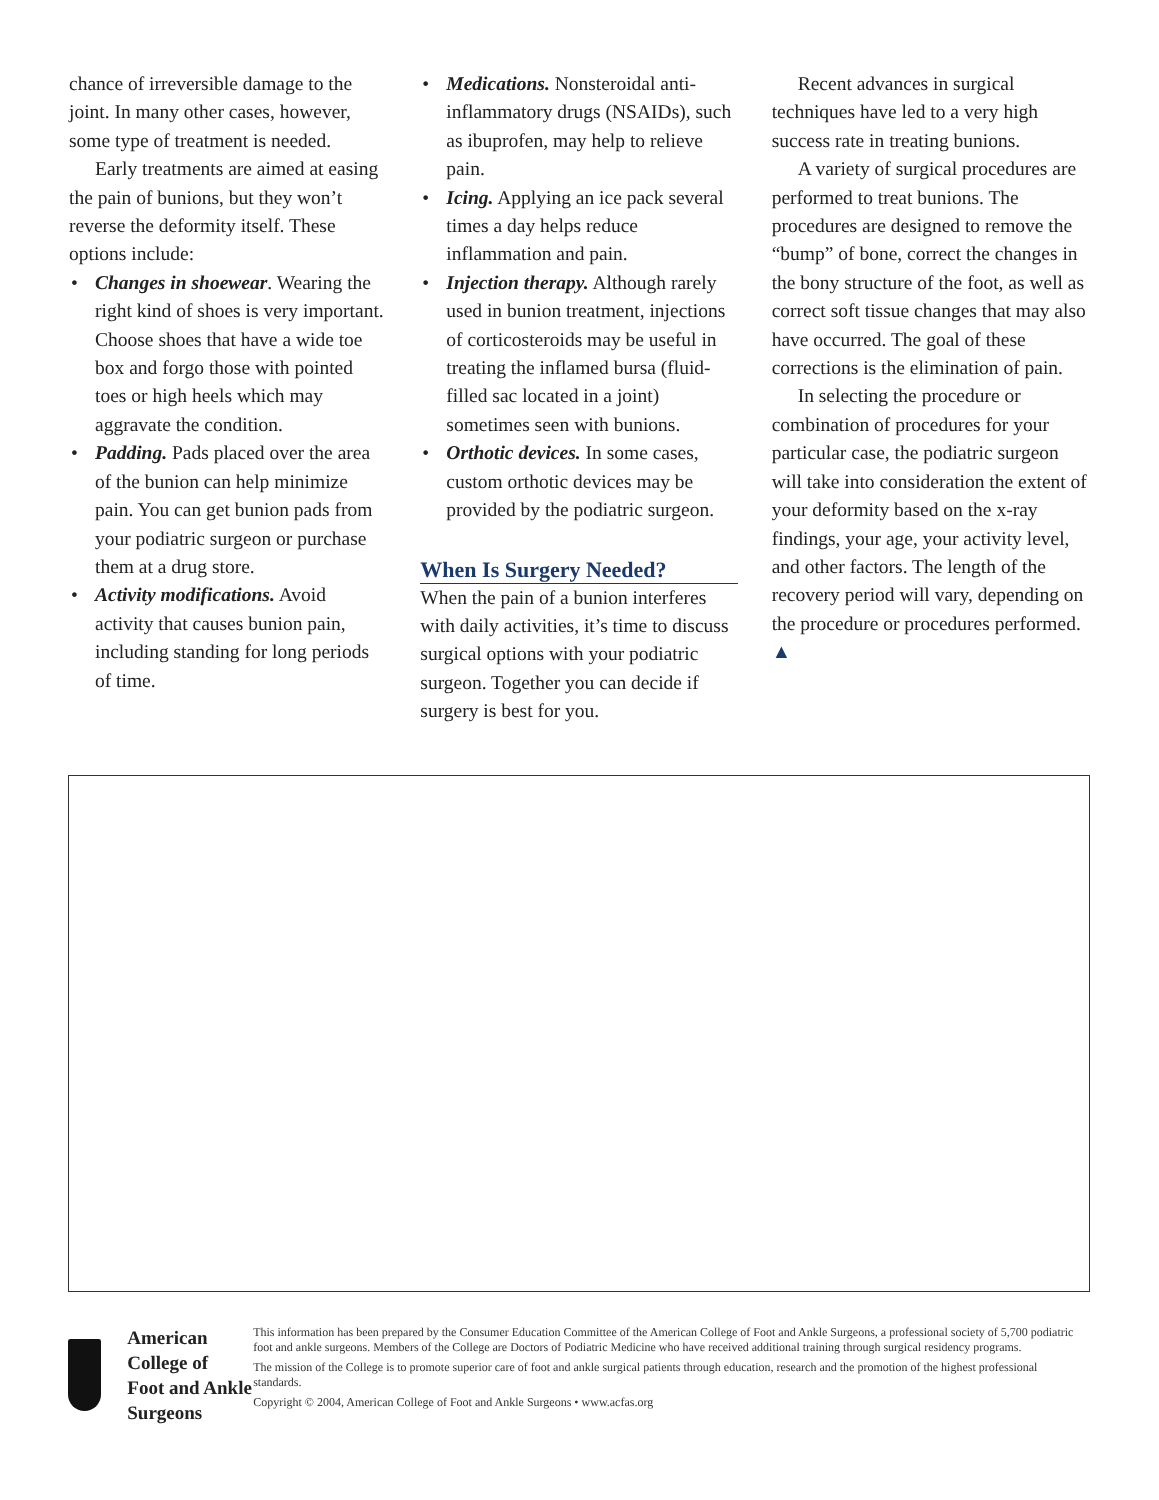chance of irreversible damage to the joint. In many other cases, however, some type of treatment is needed.
Early treatments are aimed at easing the pain of bunions, but they won’t reverse the deformity itself. These options include:
• Changes in shoewear. Wearing the right kind of shoes is very important. Choose shoes that have a wide toe box and forgo those with pointed toes or high heels which may aggravate the condition.
• Padding. Pads placed over the area of the bunion can help minimize pain. You can get bunion pads from your podiatric surgeon or purchase them at a drug store.
• Activity modifications. Avoid activity that causes bunion pain, including standing for long periods of time.
• Medications. Nonsteroidal anti-inflammatory drugs (NSAIDs), such as ibuprofen, may help to relieve pain.
• Icing. Applying an ice pack several times a day helps reduce inflammation and pain.
• Injection therapy. Although rarely used in bunion treatment, injections of corticosteroids may be useful in treating the inflamed bursa (fluid-filled sac located in a joint) sometimes seen with bunions.
• Orthotic devices. In some cases, custom orthotic devices may be provided by the podiatric surgeon.
When Is Surgery Needed?
When the pain of a bunion interferes with daily activities, it’s time to discuss surgical options with your podiatric surgeon. Together you can decide if surgery is best for you.
Recent advances in surgical techniques have led to a very high success rate in treating bunions.
A variety of surgical procedures are performed to treat bunions. The procedures are designed to remove the “bump” of bone, correct the changes in the bony structure of the foot, as well as correct soft tissue changes that may also have occurred. The goal of these corrections is the elimination of pain.
In selecting the procedure or combination of procedures for your particular case, the podiatric surgeon will take into consideration the extent of your deformity based on the x-ray findings, your age, your activity level, and other factors. The length of the recovery period will vary, depending on the procedure or procedures performed. ▲
American College of
Foot and Ankle Surgeons
This information has been prepared by the Consumer Education Committee of the American College of Foot and Ankle Surgeons, a professional society of 5,700 podiatric foot and ankle surgeons. Members of the College are Doctors of Podiatric Medicine who have received additional training through surgical residency programs.
The mission of the College is to promote superior care of foot and ankle surgical patients through education, research and the promotion of the highest professional standards.
Copyright © 2004, American College of Foot and Ankle Surgeons • www.acfas.org